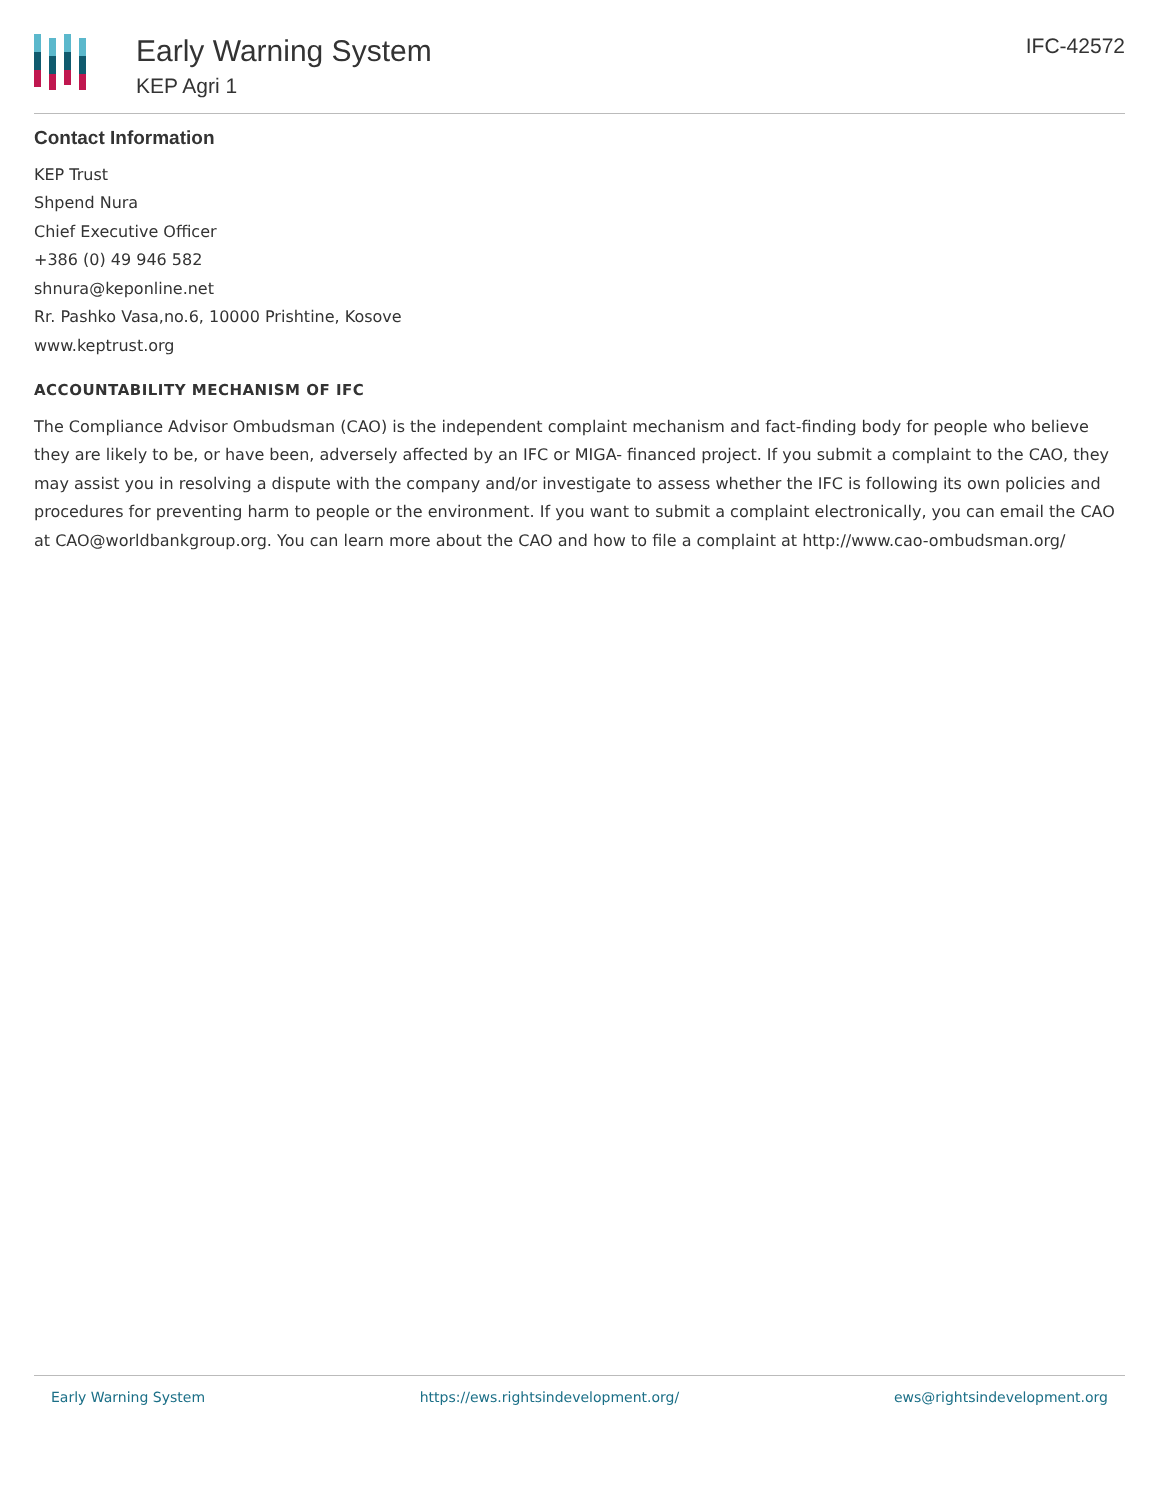Early Warning System
KEP Agri 1
IFC-42572
Contact Information
KEP Trust
Shpend Nura
Chief Executive Officer
+386 (0) 49 946 582
shnura@keponline.net
Rr. Pashko Vasa,no.6, 10000 Prishtine, Kosove
www.keptrust.org
ACCOUNTABILITY MECHANISM OF IFC
The Compliance Advisor Ombudsman (CAO) is the independent complaint mechanism and fact-finding body for people who believe they are likely to be, or have been, adversely affected by an IFC or MIGA- financed project. If you submit a complaint to the CAO, they may assist you in resolving a dispute with the company and/or investigate to assess whether the IFC is following its own policies and procedures for preventing harm to people or the environment. If you want to submit a complaint electronically, you can email the CAO at CAO@worldbankgroup.org. You can learn more about the CAO and how to file a complaint at http://www.cao-ombudsman.org/
Early Warning System https://ews.rightsindevelopment.org/ ews@rightsindevelopment.org